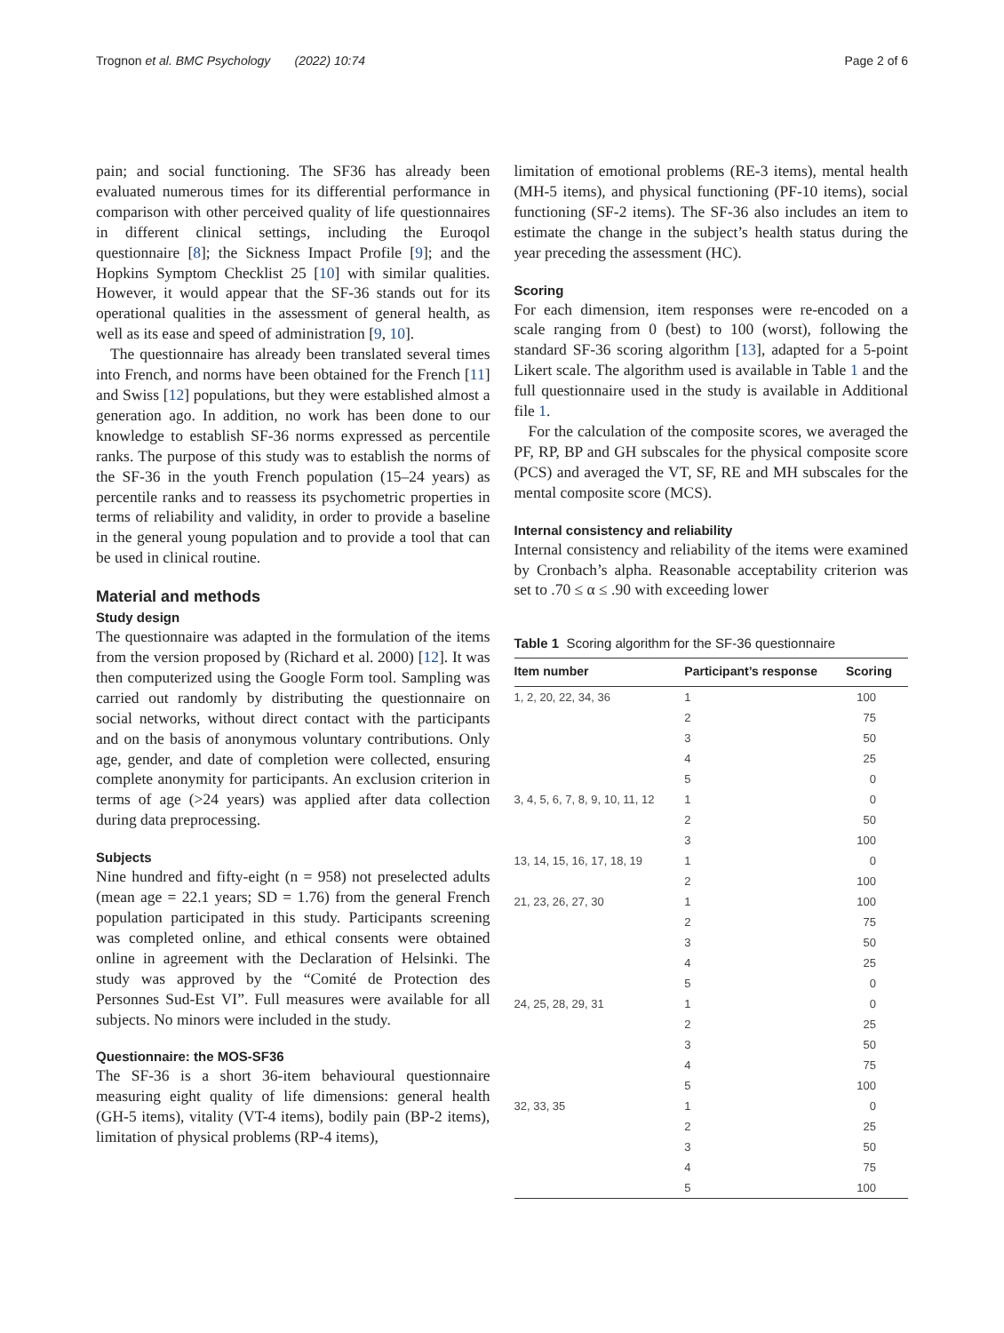Trognon et al. BMC Psychology (2022) 10:74 Page 2 of 6
pain; and social functioning. The SF36 has already been evaluated numerous times for its differential performance in comparison with other perceived quality of life questionnaires in different clinical settings, including the Euroqol questionnaire [8]; the Sickness Impact Profile [9]; and the Hopkins Symptom Checklist 25 [10] with similar qualities. However, it would appear that the SF-36 stands out for its operational qualities in the assessment of general health, as well as its ease and speed of administration [9, 10].
The questionnaire has already been translated several times into French, and norms have been obtained for the French [11] and Swiss [12] populations, but they were established almost a generation ago. In addition, no work has been done to our knowledge to establish SF-36 norms expressed as percentile ranks. The purpose of this study was to establish the norms of the SF-36 in the youth French population (15–24 years) as percentile ranks and to reassess its psychometric properties in terms of reliability and validity, in order to provide a baseline in the general young population and to provide a tool that can be used in clinical routine.
Material and methods
Study design
The questionnaire was adapted in the formulation of the items from the version proposed by (Richard et al. 2000) [12]. It was then computerized using the Google Form tool. Sampling was carried out randomly by distributing the questionnaire on social networks, without direct contact with the participants and on the basis of anonymous voluntary contributions. Only age, gender, and date of completion were collected, ensuring complete anonymity for participants. An exclusion criterion in terms of age (>24 years) was applied after data collection during data preprocessing.
Subjects
Nine hundred and fifty-eight (n = 958) not preselected adults (mean age = 22.1 years; SD = 1.76) from the general French population participated in this study. Participants screening was completed online, and ethical consents were obtained online in agreement with the Declaration of Helsinki. The study was approved by the “Comité de Protection des Personnes Sud-Est VI”. Full measures were available for all subjects. No minors were included in the study.
Questionnaire: the MOS-SF36
The SF-36 is a short 36-item behavioural questionnaire measuring eight quality of life dimensions: general health (GH-5 items), vitality (VT-4 items), bodily pain (BP-2 items), limitation of physical problems (RP-4 items),
limitation of emotional problems (RE-3 items), mental health (MH-5 items), and physical functioning (PF-10 items), social functioning (SF-2 items). The SF-36 also includes an item to estimate the change in the subject’s health status during the year preceding the assessment (HC).
Scoring
For each dimension, item responses were re-encoded on a scale ranging from 0 (best) to 100 (worst), following the standard SF-36 scoring algorithm [13], adapted for a 5-point Likert scale. The algorithm used is available in Table 1 and the full questionnaire used in the study is available in Additional file 1.
For the calculation of the composite scores, we averaged the PF, RP, BP and GH subscales for the physical composite score (PCS) and averaged the VT, SF, RE and MH subscales for the mental composite score (MCS).
Internal consistency and reliability
Internal consistency and reliability of the items were examined by Cronbach’s alpha. Reasonable acceptability criterion was set to .70 ≤ α ≤ .90 with exceeding lower
Table 1 Scoring algorithm for the SF-36 questionnaire
| Item number | Participant’s response | Scoring |
| --- | --- | --- |
| 1, 2, 20, 22, 34, 36 | 1 | 100 |
| | 2 | 75 |
| | 3 | 50 |
| | 4 | 25 |
| | 5 | 0 |
| 3, 4, 5, 6, 7, 8, 9, 10, 11, 12 | 1 | 0 |
| | 2 | 50 |
| | 3 | 100 |
| 13, 14, 15, 16, 17, 18, 19 | 1 | 0 |
| | 2 | 100 |
| 21, 23, 26, 27, 30 | 1 | 100 |
| | 2 | 75 |
| | 3 | 50 |
| | 4 | 25 |
| | 5 | 0 |
| 24, 25, 28, 29, 31 | 1 | 0 |
| | 2 | 25 |
| | 3 | 50 |
| | 4 | 75 |
| | 5 | 100 |
| 32, 33, 35 | 1 | 0 |
| | 2 | 25 |
| | 3 | 50 |
| | 4 | 75 |
| | 5 | 100 |